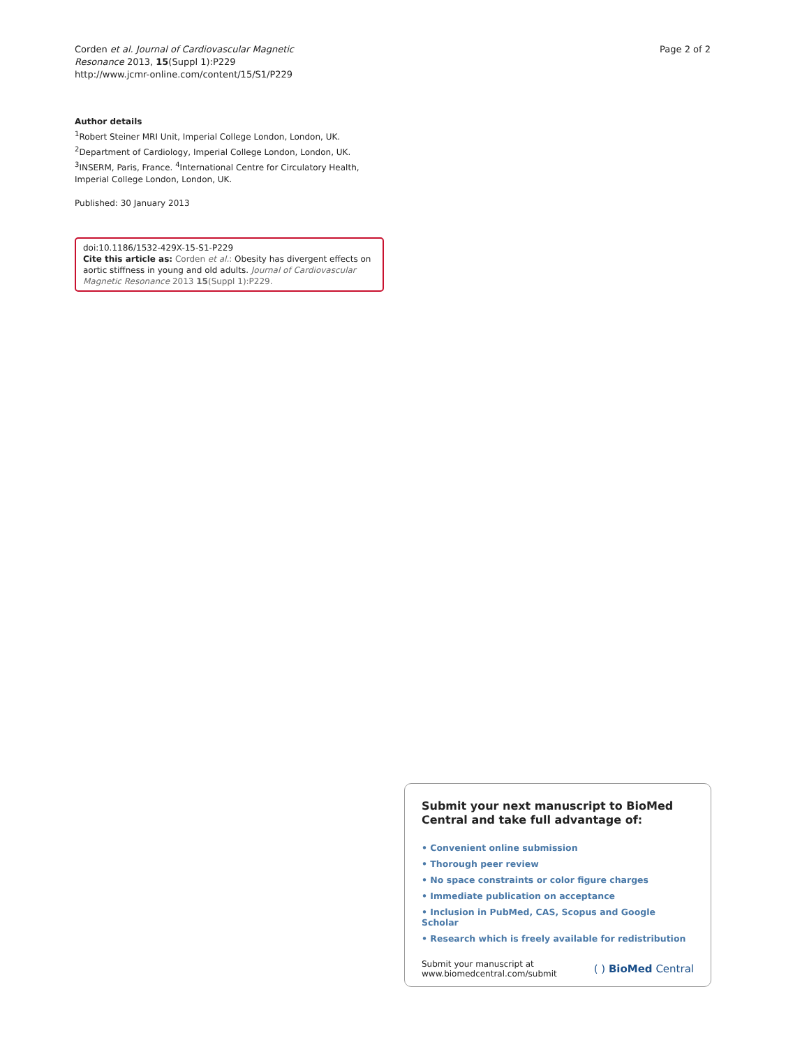Corden et al. Journal of Cardiovascular Magnetic
Resonance 2013, 15(Suppl 1):P229
http://www.jcmr-online.com/content/15/S1/P229
Page 2 of 2
Author details
<sup>1</sup> Robert Steiner MRI Unit, Imperial College London, London, UK. <sup>2</sup>Department of Cardiology, Imperial College London, London, UK. <sup>3</sup>INSERM, Paris, France. <sup>4</sup>International Centre for Circulatory Health, Imperial College London, London, UK.
Published: 30 January 2013
doi:10.1186/1532-429X-15-S1-P229
Cite this article as: Corden et al.: Obesity has divergent effects on aortic stiffness in young and old adults. Journal of Cardiovascular Magnetic Resonance 2013 15(Suppl 1):P229.
Submit your next manuscript to BioMed Central and take full advantage of:
• Convenient online submission
• Thorough peer review
• No space constraints or color figure charges
• Immediate publication on acceptance
• Inclusion in PubMed, CAS, Scopus and Google Scholar
• Research which is freely available for redistribution
Submit your manuscript at
www.biomedcentral.com/submit
( ) BioMed Central